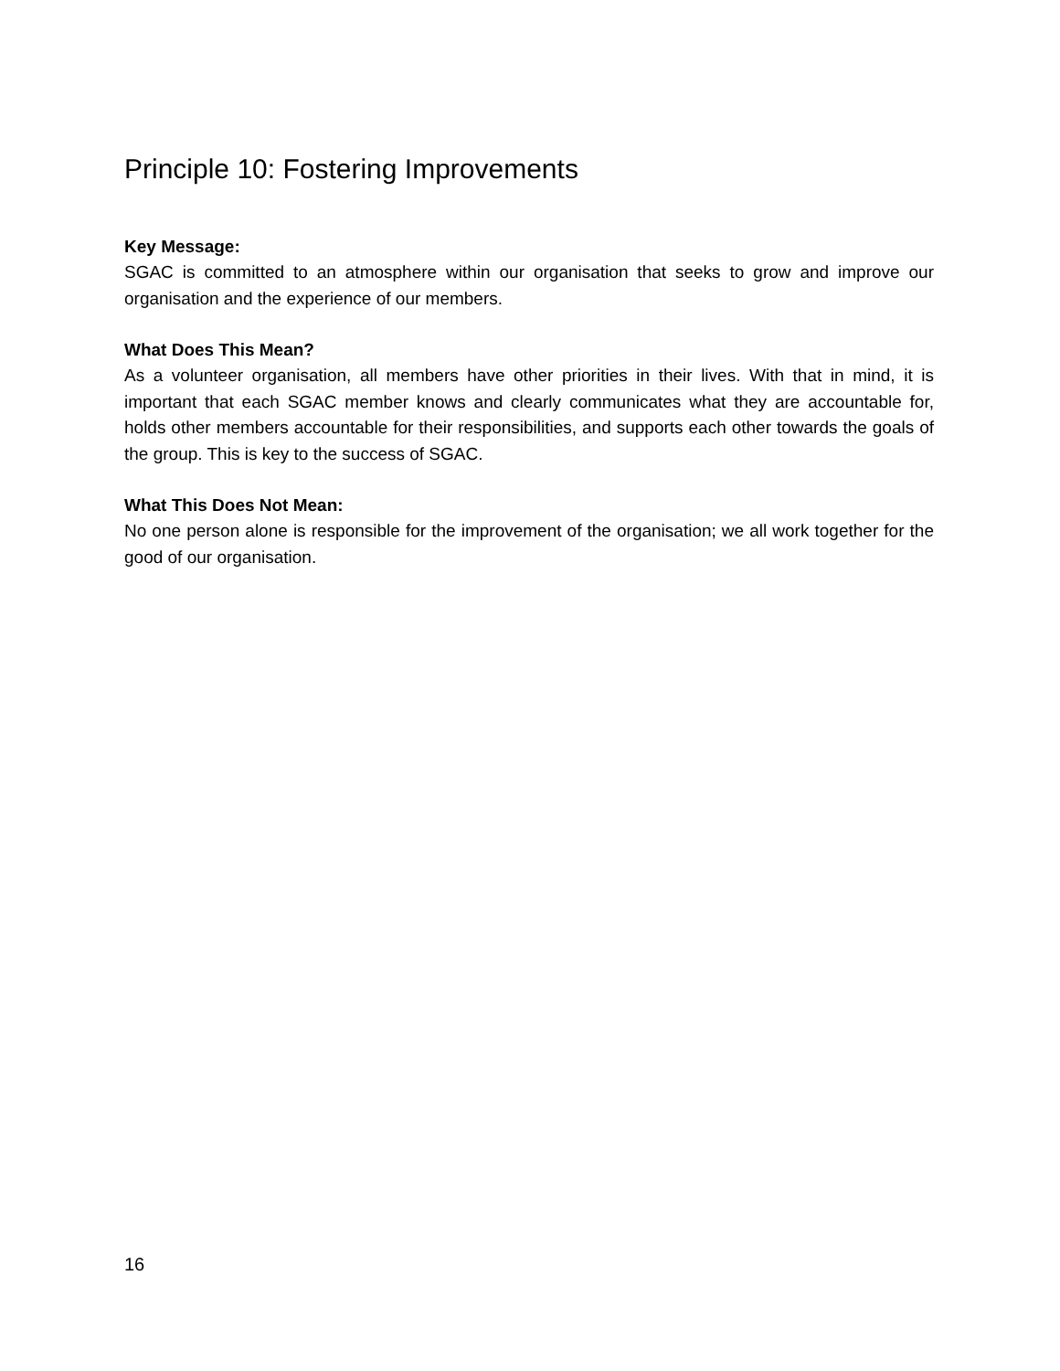Principle 10: Fostering Improvements
Key Message:
SGAC is committed to an atmosphere within our organisation that seeks to grow and improve our organisation and the experience of our members.
What Does This Mean?
As a volunteer organisation, all members have other priorities in their lives. With that in mind, it is important that each SGAC member knows and clearly communicates what they are accountable for, holds other members accountable for their responsibilities, and supports each other towards the goals of the group. This is key to the success of SGAC.
What This Does Not Mean:
No one person alone is responsible for the improvement of the organisation; we all work together for the good of our organisation.
16